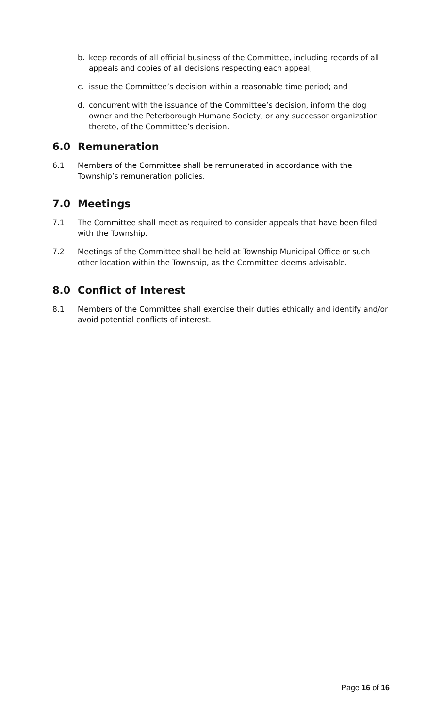b. keep records of all official business of the Committee, including records of all appeals and copies of all decisions respecting each appeal;
c. issue the Committee’s decision within a reasonable time period; and
d. concurrent with the issuance of the Committee’s decision, inform the dog owner and the Peterborough Humane Society, or any successor organization thereto, of the Committee’s decision.
6.0 Remuneration
6.1 Members of the Committee shall be remunerated in accordance with the Township’s remuneration policies.
7.0 Meetings
7.1 The Committee shall meet as required to consider appeals that have been filed with the Township.
7.2 Meetings of the Committee shall be held at Township Municipal Office or such other location within the Township, as the Committee deems advisable.
8.0 Conflict of Interest
8.1 Members of the Committee shall exercise their duties ethically and identify and/or avoid potential conflicts of interest.
Page 16 of 16